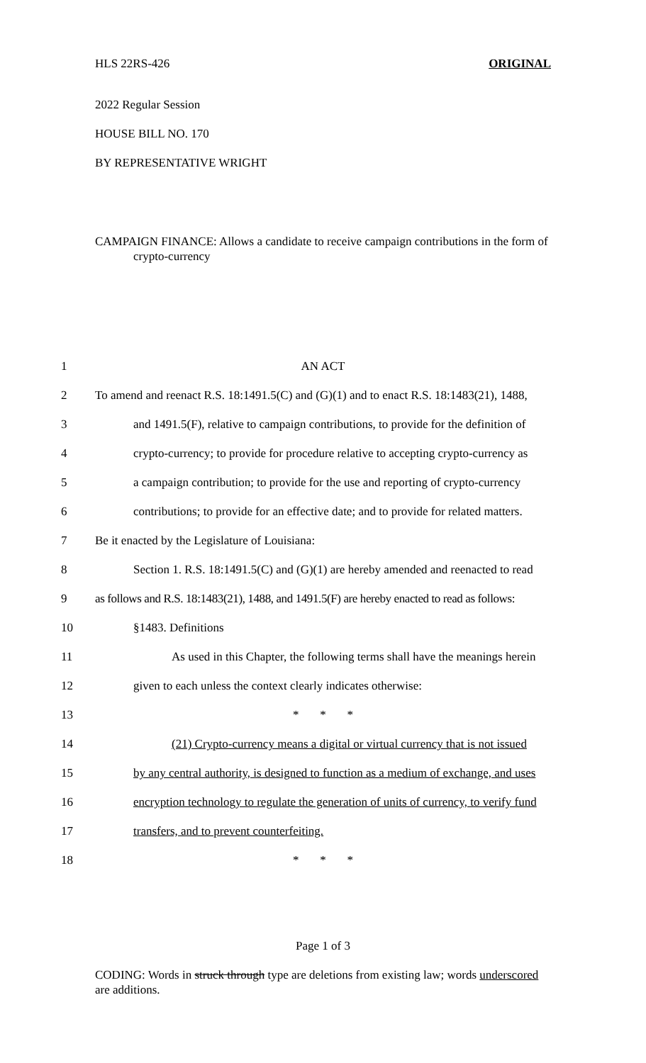HLS 22RS-426 ORIGINAL
2022 Regular Session
HOUSE BILL NO. 170
BY REPRESENTATIVE WRIGHT
CAMPAIGN FINANCE: Allows a candidate to receive campaign contributions in the form of crypto-currency
1 AN ACT
2 To amend and reenact R.S. 18:1491.5(C) and (G)(1) and to enact R.S. 18:1483(21), 1488,
3 and 1491.5(F), relative to campaign contributions, to provide for the definition of
4 crypto-currency; to provide for procedure relative to accepting crypto-currency as
5 a campaign contribution; to provide for the use and reporting of crypto-currency
6 contributions; to provide for an effective date; and to provide for related matters.
7 Be it enacted by the Legislature of Louisiana:
8 Section 1. R.S. 18:1491.5(C) and (G)(1) are hereby amended and reenacted to read
9 as follows and R.S. 18:1483(21), 1488, and 1491.5(F) are hereby enacted to read as follows:
10 §1483. Definitions
11 As used in this Chapter, the following terms shall have the meanings herein
12 given to each unless the context clearly indicates otherwise:
13 * * *
14 (21) Crypto-currency means a digital or virtual currency that is not issued
15 by any central authority, is designed to function as a medium of exchange, and uses
16 encryption technology to regulate the generation of units of currency, to verify fund
17 transfers, and to prevent counterfeiting.
18 * * *
Page 1 of 3
CODING: Words in struck through type are deletions from existing law; words underscored are additions.